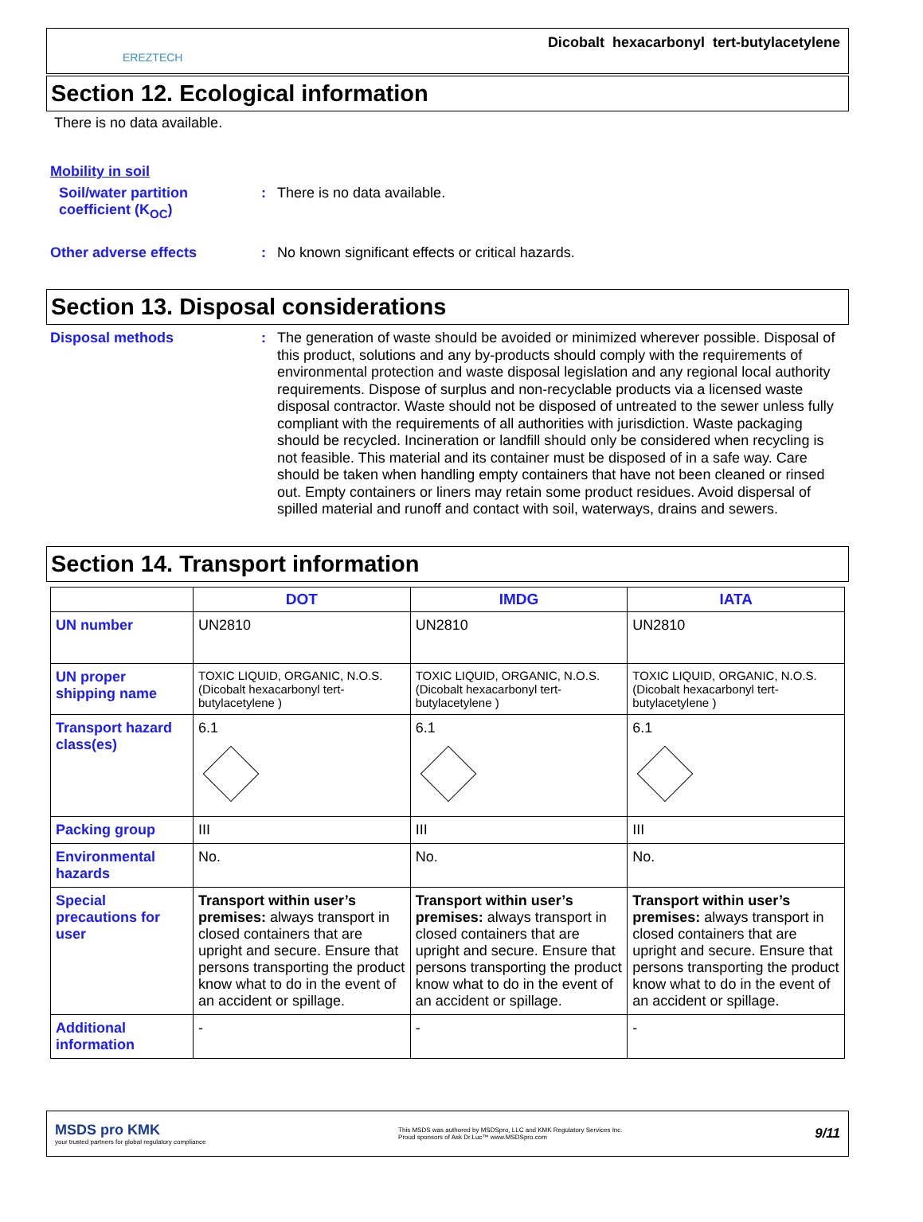EREZTECH
Dicobalt hexacarbonyl tert-butylacetylene
Section 12. Ecological information
There is no data available.
Mobility in soil
Soil/water partition coefficient (K<sub>OC</sub>)
:
There is no data available.
Other adverse effects :
No known significant effects or critical hazards.
Section 13. Disposal considerations
Disposal methods :
The generation of waste should be avoided or minimized wherever possible. Disposal of this product, solutions and any by-products should comply with the requirements of environmental protection and waste disposal legislation and any regional local authority requirements. Dispose of surplus and non-recyclable products via a licensed waste disposal contractor. Waste should not be disposed of untreated to the sewer unless fully compliant with the requirements of all authorities with jurisdiction. Waste packaging should be recycled. Incineration or landfill should only be considered when recycling is not feasible. This material and its container must be disposed of in a safe way. Care should be taken when handling empty containers that have not been cleaned or rinsed out. Empty containers or liners may retain some product residues. Avoid dispersal of spilled material and runoff and contact with soil, waterways, drains and sewers.
Section 14. Transport information
| | DOT | IMDG | IATA |
| --- | --- | --- | --- |
| UN number | UN2810 | UN2810 | UN2810 |
| UN proper shipping name | TOXIC LIQUID, ORGANIC, N.O.S. (Dicobalt hexacarbonyl tert-butylacetylene ) | TOXIC LIQUID, ORGANIC, N.O.S. (Dicobalt hexacarbonyl tert-butylacetylene ) | TOXIC LIQUID, ORGANIC, N.O.S. (Dicobalt hexacarbonyl tert-butylacetylene ) |
| Transport hazard class(es) | 6.1 | 6.1 | 6.1 |
| Packing group | III | III | III |
| Environmental hazards | No. | No. | No. |
| Special precautions for user | Transport within user’s premises: always transport in closed containers that are upright and secure. Ensure that persons transporting the product know what to do in the event of an accident or spillage. | Transport within user’s premises: always transport in closed containers that are upright and secure. Ensure that persons transporting the product know what to do in the event of an accident or spillage. | Transport within user’s premises: always transport in closed containers that are upright and secure. Ensure that persons transporting the product know what to do in the event of an accident or spillage. |
| Additional information | - | - | - |
MSDS pro KMK
your trusted partners for global regulatory compliance
This MSDS was authored by MSDSpro, LLC and KMK Regulatory Services Inc.
Proud sponsors of Ask Dr.Luc™ www.MSDSpro.com
9/11